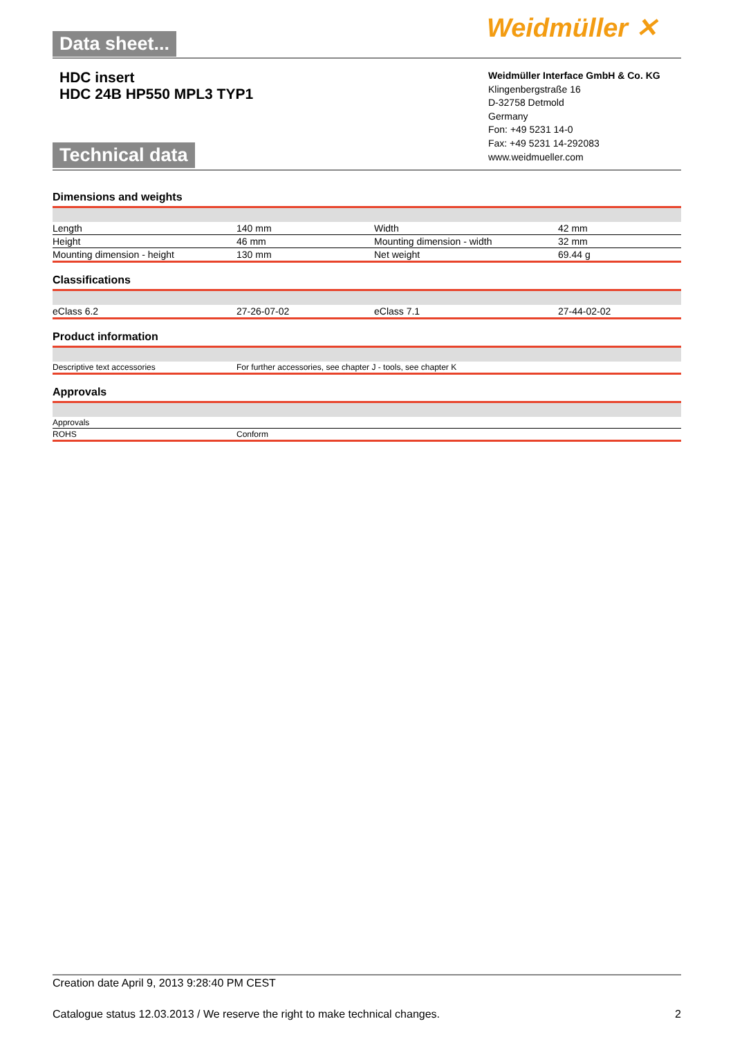Data sheet... Weidmüller ✕
HDC insert
HDC 24B HP550 MPL3 TYP1
Weidmüller Interface GmbH & Co. KG
Klingenbergstraße 16
D-32758 Detmold
Germany
Fon: +49 5231 14-0
Fax: +49 5231 14-292083
www.weidmueller.com
Technical data
Dimensions and weights
| Length | 140 mm | Width | 42 mm |
| Height | 46 mm | Mounting dimension - width | 32 mm |
| Mounting dimension - height | 130 mm | Net weight | 69.44 g |
Classifications
| eClass 6.2 | 27-26-07-02 | eClass 7.1 | 27-44-02-02 |
Product information
| Descriptive text accessories | For further accessories, see chapter J - tools, see chapter K |
Approvals
| Approvals | |
| ROHS | Conform |
Creation date April 9, 2013 9:28:40 PM CEST
Catalogue status 12.03.2013 / We reserve the right to make technical changes. 2